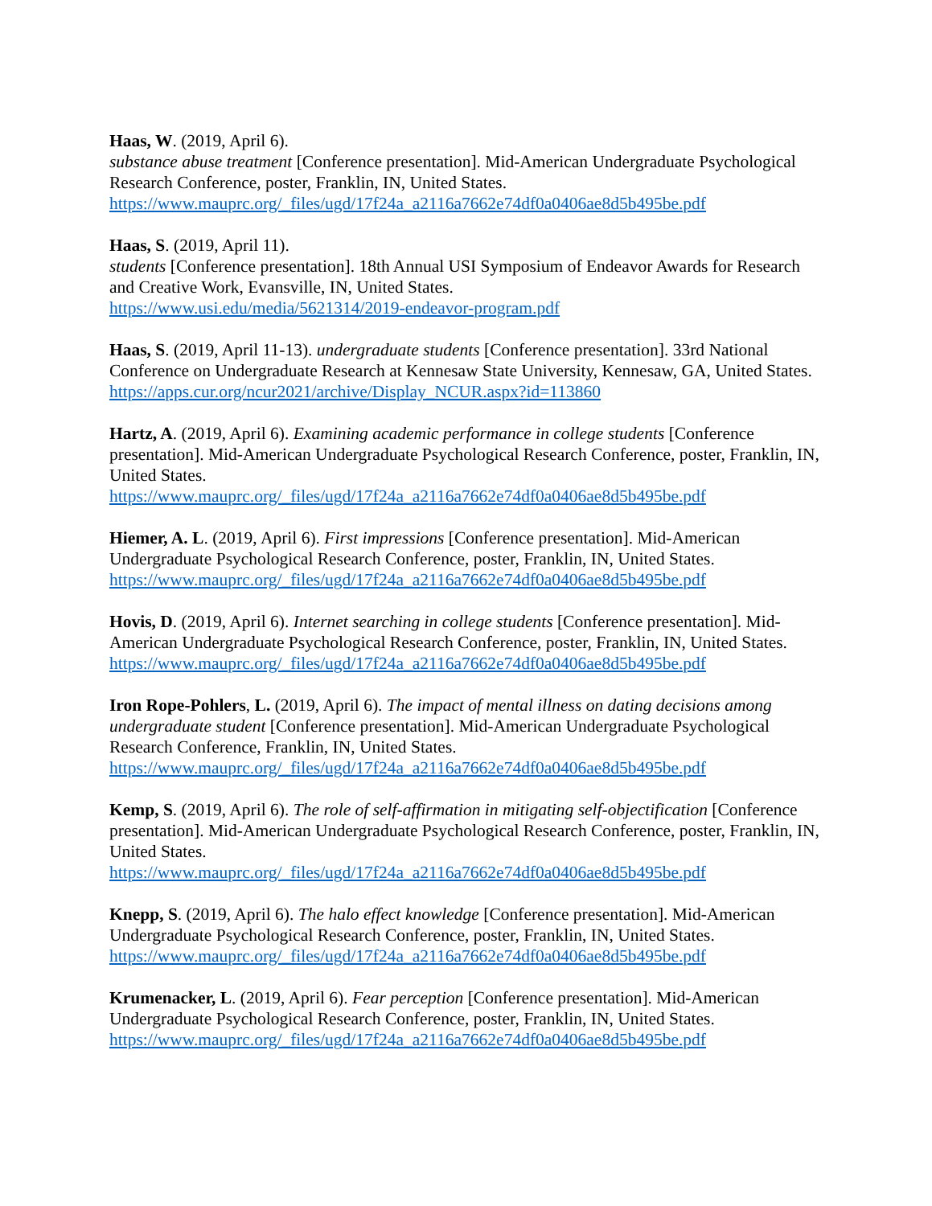Haas, W. (2019, April 6).
substance abuse treatment [Conference presentation]. Mid-American Undergraduate Psychological Research Conference, poster, Franklin, IN, United States.
https://www.mauprc.org/_files/ugd/17f24a_a2116a7662e74df0a0406ae8d5b495be.pdf
Haas, S. (2019, April 11).
students [Conference presentation]. 18th Annual USI Symposium of Endeavor Awards for Research and Creative Work, Evansville, IN, United States.
https://www.usi.edu/media/5621314/2019-endeavor-program.pdf
Haas, S. (2019, April 11-13). undergraduate students [Conference presentation]. 33rd National Conference on Undergraduate Research at Kennesaw State University, Kennesaw, GA, United States.
https://apps.cur.org/ncur2021/archive/Display_NCUR.aspx?id=113860
Hartz, A. (2019, April 6). Examining academic performance in college students [Conference presentation]. Mid-American Undergraduate Psychological Research Conference, poster, Franklin, IN, United States.
https://www.mauprc.org/_files/ugd/17f24a_a2116a7662e74df0a0406ae8d5b495be.pdf
Hiemer, A. L. (2019, April 6). First impressions [Conference presentation]. Mid-American Undergraduate Psychological Research Conference, poster, Franklin, IN, United States.
https://www.mauprc.org/_files/ugd/17f24a_a2116a7662e74df0a0406ae8d5b495be.pdf
Hovis, D. (2019, April 6). Internet searching in college students [Conference presentation]. Mid-American Undergraduate Psychological Research Conference, poster, Franklin, IN, United States. https://www.mauprc.org/_files/ugd/17f24a_a2116a7662e74df0a0406ae8d5b495be.pdf
Iron Rope-Pohlers, L. (2019, April 6). The impact of mental illness on dating decisions among undergraduate student [Conference presentation]. Mid-American Undergraduate Psychological Research Conference, Franklin, IN, United States.
https://www.mauprc.org/_files/ugd/17f24a_a2116a7662e74df0a0406ae8d5b495be.pdf
Kemp, S. (2019, April 6). The role of self-affirmation in mitigating self-objectification [Conference presentation]. Mid-American Undergraduate Psychological Research Conference, poster, Franklin, IN, United States.
https://www.mauprc.org/_files/ugd/17f24a_a2116a7662e74df0a0406ae8d5b495be.pdf
Knepp, S. (2019, April 6). The halo effect knowledge [Conference presentation]. Mid-American Undergraduate Psychological Research Conference, poster, Franklin, IN, United States.
https://www.mauprc.org/_files/ugd/17f24a_a2116a7662e74df0a0406ae8d5b495be.pdf
Krumenacker, L. (2019, April 6). Fear perception [Conference presentation]. Mid-American Undergraduate Psychological Research Conference, poster, Franklin, IN, United States.
https://www.mauprc.org/_files/ugd/17f24a_a2116a7662e74df0a0406ae8d5b495be.pdf